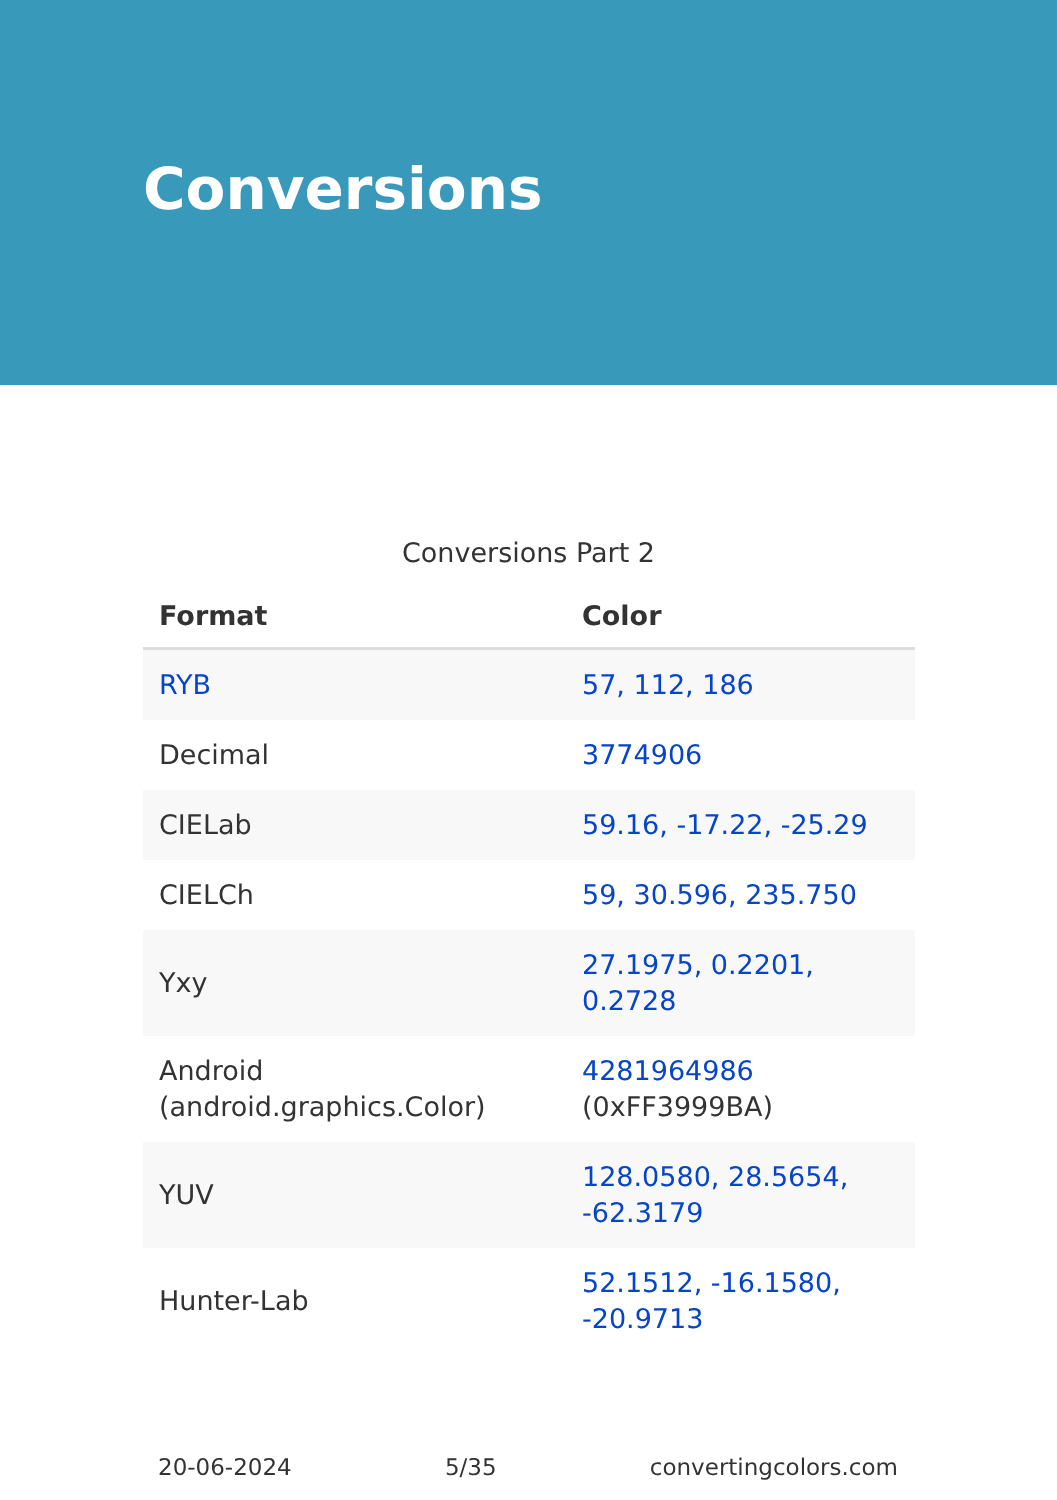Conversions
Conversions Part 2
| Format | Color |
| --- | --- |
| RYB | 57, 112, 186 |
| Decimal | 3774906 |
| CIELab | 59.16, -17.22, -25.29 |
| CIELCh | 59, 30.596, 235.750 |
| Yxy | 27.1975, 0.2201, 0.2728 |
| Android (android.graphics.Color) | 4281964986 (0xFF3999BA) |
| YUV | 128.0580, 28.5654, -62.3179 |
| Hunter-Lab | 52.1512, -16.1580, -20.9713 |
20-06-2024 5/35 convertingcolors.com